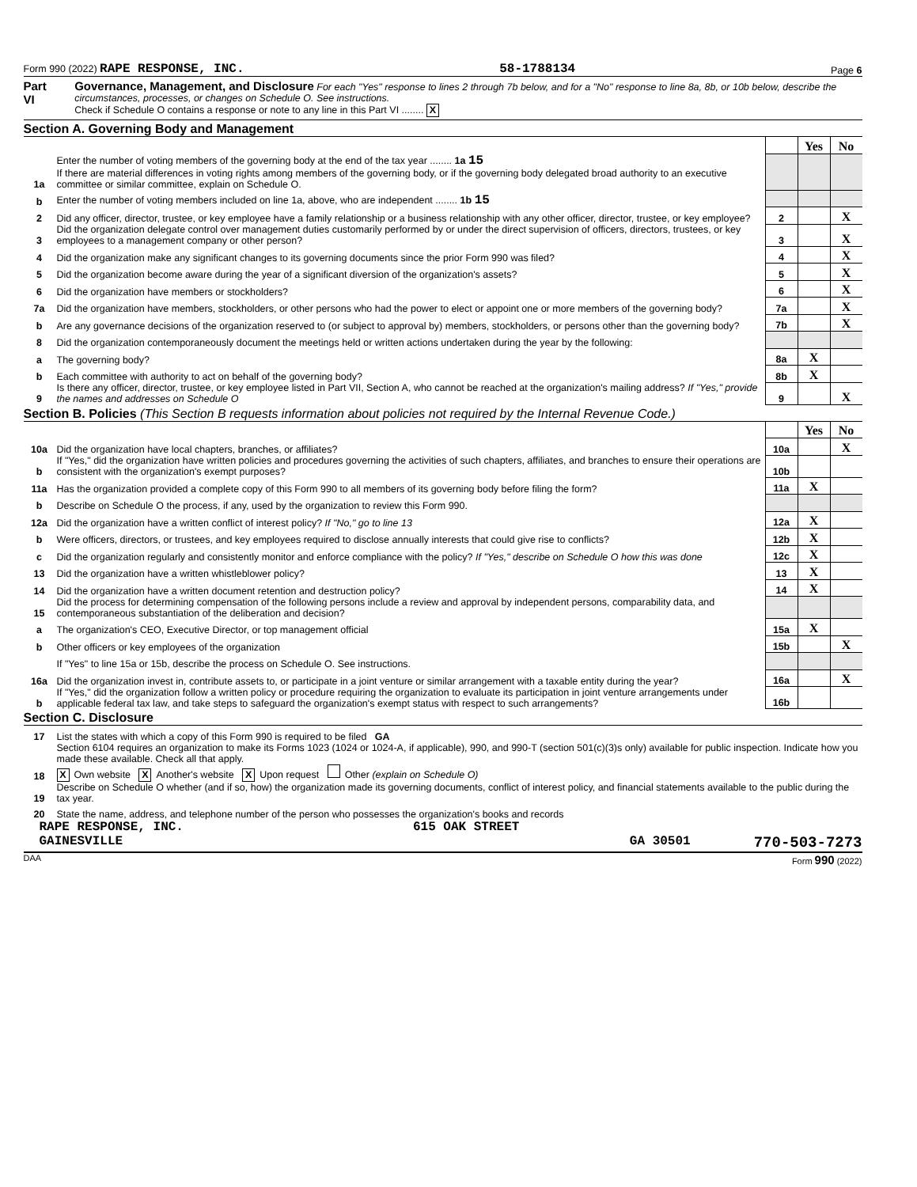Form 990 (2022) RAPE RESPONSE, INC. 58-1788134 Page 6
Part VI Governance, Management, and Disclosure For each "Yes" response to lines 2 through 7b below, and for a "No" response to line 8a, 8b, or 10b below, describe the circumstances, processes, or changes on Schedule O. See instructions.
Check if Schedule O contains a response or note to any line in this Part VI ........ X
Section A. Governing Body and Management
| | | | Yes | No |
| 1a | Enter the number of voting members of the governing body at the end of the tax year ........ 1a 15 If there are material differences in voting rights among members of the governing body, or if the governing body delegated broad authority to an executive committee or similar committee, explain on Schedule O. | | | |
| b | Enter the number of voting members included on line 1a, above, who are independent ........ 1b 15 | | | |
| 2 | Did any officer, director, trustee, or key employee have a family relationship or a business relationship with any other officer, director, trustee, or key employee? | 2 | | X |
| 3 | Did the organization delegate control over management duties customarily performed by or under the direct supervision of officers, directors, trustees, or key employees to a management company or other person? | 3 | | X |
| 4 | Did the organization make any significant changes to its governing documents since the prior Form 990 was filed? | 4 | | X |
| 5 | Did the organization become aware during the year of a significant diversion of the organization's assets? | 5 | | X |
| 6 | Did the organization have members or stockholders? | 6 | | X |
| 7a | Did the organization have members, stockholders, or other persons who had the power to elect or appoint one or more members of the governing body? | 7a | | X |
| b | Are any governance decisions of the organization reserved to (or subject to approval by) members, stockholders, or persons other than the governing body? | 7b | | X |
| 8 | Did the organization contemporaneously document the meetings held or written actions undertaken during the year by the following: | | | |
| a | The governing body? | 8a | X | |
| b | Each committee with authority to act on behalf of the governing body? | 8b | X | |
| 9 | Is there any officer, director, trustee, or key employee listed in Part VII, Section A, who cannot be reached at the organization's mailing address? If "Yes," provide the names and addresses on Schedule O | 9 | | X |
Section B. Policies (This Section B requests information about policies not required by the Internal Revenue Code.)
| | | | Yes | No |
| 10a | Did the organization have local chapters, branches, or affiliates? | 10a | | X |
| b | If "Yes," did the organization have written policies and procedures governing the activities of such chapters, affiliates, and branches to ensure their operations are consistent with the organization's exempt purposes? | 10b | | |
| 11a | Has the organization provided a complete copy of this Form 990 to all members of its governing body before filing the form? | 11a | X | |
| b | Describe on Schedule O the process, if any, used by the organization to review this Form 990. | | | |
| 12a | Did the organization have a written conflict of interest policy? If "No," go to line 13 | 12a | X | |
| b | Were officers, directors, or trustees, and key employees required to disclose annually interests that could give rise to conflicts? | 12b | X | |
| c | Did the organization regularly and consistently monitor and enforce compliance with the policy? If "Yes," describe on Schedule O how this was done | 12c | X | |
| 13 | Did the organization have a written whistleblower policy? | 13 | X | |
| 14 | Did the organization have a written document retention and destruction policy? | 14 | X | |
| 15 | Did the process for determining compensation of the following persons include a review and approval by independent persons, comparability data, and contemporaneous substantiation of the deliberation and decision? | | | |
| a | The organization's CEO, Executive Director, or top management official | 15a | X | |
| b | Other officers or key employees of the organization | 15b | | X |
| | If "Yes" to line 15a or 15b, describe the process on Schedule O. See instructions. | | | |
| 16a | Did the organization invest in, contribute assets to, or participate in a joint venture or similar arrangement with a taxable entity during the year? | 16a | | X |
| b | If "Yes," did the organization follow a written policy or procedure requiring the organization to evaluate its participation in joint venture arrangements under applicable federal tax law, and take steps to safeguard the organization's exempt status with respect to such arrangements? | 16b | | |
Section C. Disclosure
| 17 | List the states with which a copy of this Form 990 is required to be filed GA |
| 18 | Section 6104 requires an organization to make its Forms 1023 (1024 or 1024-A, if applicable), 990, and 990-T (section 501(c)(3)s only) available for public inspection. Indicate how you made these available. Check all that apply. X Own website X Another's website X Upon request Other (explain on Schedule O) |
| 19 | Describe on Schedule O whether (and if so, how) the organization made its governing documents, conflict of interest policy, and financial statements available to the public during the tax year. |
| 20 | State the name, address, and telephone number of the person who possesses the organization's books and records |
RAPE RESPONSE, INC. 615 OAK STREET
GAINESVILLE GA 30501 770-503-7273
DAA Form 990 (2022)